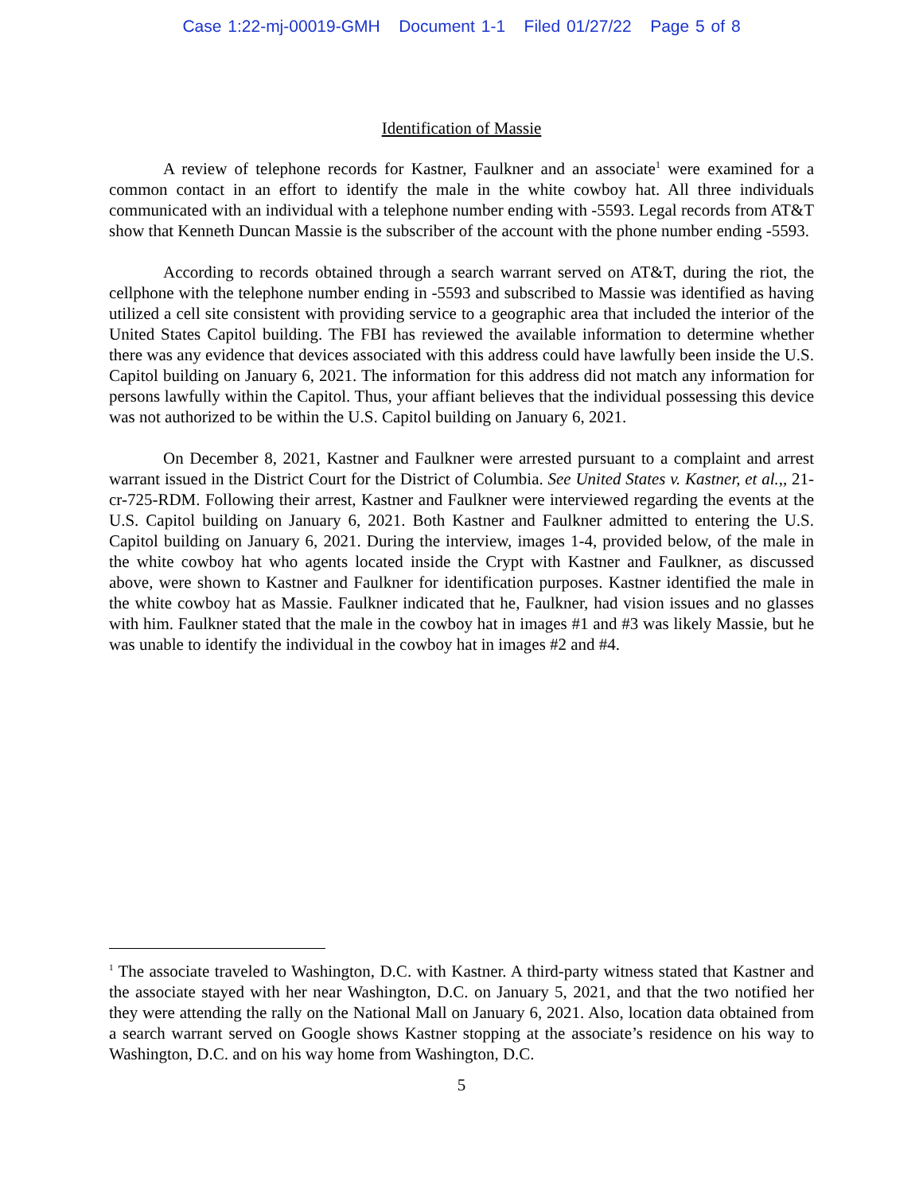Case 1:22-mj-00019-GMH Document 1-1 Filed 01/27/22 Page 5 of 8
Identification of Massie
A review of telephone records for Kastner, Faulkner and an associate<sup>1</sup> were examined for a common contact in an effort to identify the male in the white cowboy hat. All three individuals communicated with an individual with a telephone number ending with -5593. Legal records from AT&T show that Kenneth Duncan Massie is the subscriber of the account with the phone number ending -5593.
According to records obtained through a search warrant served on AT&T, during the riot, the cellphone with the telephone number ending in -5593 and subscribed to Massie was identified as having utilized a cell site consistent with providing service to a geographic area that included the interior of the United States Capitol building. The FBI has reviewed the available information to determine whether there was any evidence that devices associated with this address could have lawfully been inside the U.S. Capitol building on January 6, 2021. The information for this address did not match any information for persons lawfully within the Capitol. Thus, your affiant believes that the individual possessing this device was not authorized to be within the U.S. Capitol building on January 6, 2021.
On December 8, 2021, Kastner and Faulkner were arrested pursuant to a complaint and arrest warrant issued in the District Court for the District of Columbia. See United States v. Kastner, et al.,, 21-cr-725-RDM. Following their arrest, Kastner and Faulkner were interviewed regarding the events at the U.S. Capitol building on January 6, 2021. Both Kastner and Faulkner admitted to entering the U.S. Capitol building on January 6, 2021. During the interview, images 1-4, provided below, of the male in the white cowboy hat who agents located inside the Crypt with Kastner and Faulkner, as discussed above, were shown to Kastner and Faulkner for identification purposes. Kastner identified the male in the white cowboy hat as Massie. Faulkner indicated that he, Faulkner, had vision issues and no glasses with him. Faulkner stated that the male in the cowboy hat in images #1 and #3 was likely Massie, but he was unable to identify the individual in the cowboy hat in images #2 and #4.
<sup>1</sup> The associate traveled to Washington, D.C. with Kastner. A third-party witness stated that Kastner and the associate stayed with her near Washington, D.C. on January 5, 2021, and that the two notified her they were attending the rally on the National Mall on January 6, 2021. Also, location data obtained from a search warrant served on Google shows Kastner stopping at the associate’s residence on his way to Washington, D.C. and on his way home from Washington, D.C.
5